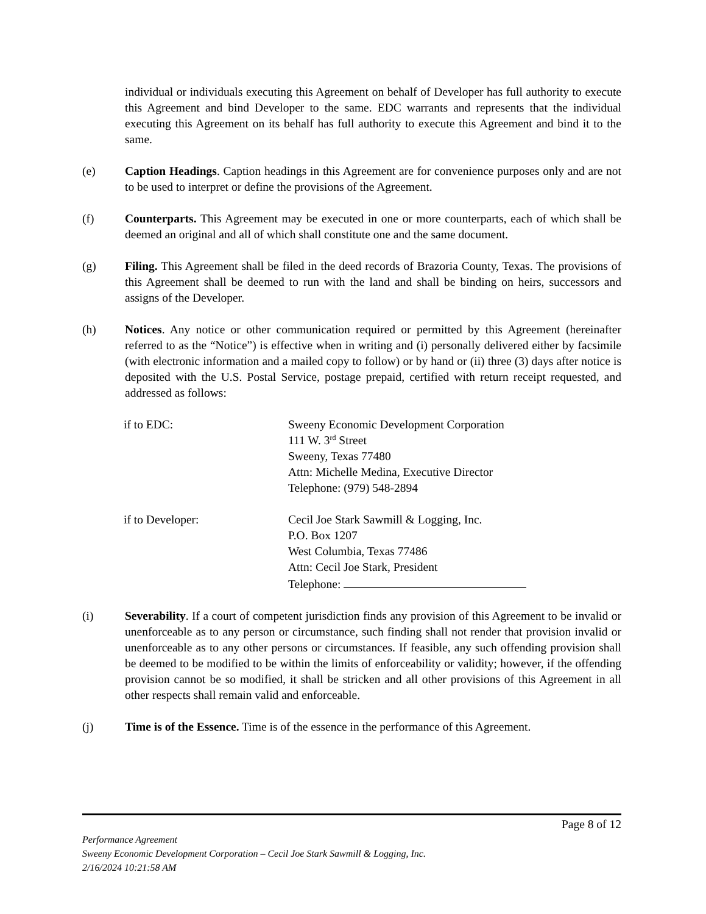individual or individuals executing this Agreement on behalf of Developer has full authority to execute this Agreement and bind Developer to the same. EDC warrants and represents that the individual executing this Agreement on its behalf has full authority to execute this Agreement and bind it to the same.
(e) Caption Headings. Caption headings in this Agreement are for convenience purposes only and are not to be used to interpret or define the provisions of the Agreement.
(f) Counterparts. This Agreement may be executed in one or more counterparts, each of which shall be deemed an original and all of which shall constitute one and the same document.
(g) Filing. This Agreement shall be filed in the deed records of Brazoria County, Texas. The provisions of this Agreement shall be deemed to run with the land and shall be binding on heirs, successors and assigns of the Developer.
(h) Notices. Any notice or other communication required or permitted by this Agreement (hereinafter referred to as the “Notice”) is effective when in writing and (i) personally delivered either by facsimile (with electronic information and a mailed copy to follow) or by hand or (ii) three (3) days after notice is deposited with the U.S. Postal Service, postage prepaid, certified with return receipt requested, and addressed as follows:
if to EDC: Sweeny Economic Development Corporation
111 W. 3<sup>rd</sup> Street
Sweeny, Texas 77480
Attn: Michelle Medina, Executive Director
Telephone: (979) 548-2894
if to Developer: Cecil Joe Stark Sawmill & Logging, Inc.
P.O. Box 1207
West Columbia, Texas 77486
Attn: Cecil Joe Stark, President
Telephone:
(i) Severability. If a court of competent jurisdiction finds any provision of this Agreement to be invalid or unenforceable as to any person or circumstance, such finding shall not render that provision invalid or unenforceable as to any other persons or circumstances. If feasible, any such offending provision shall be deemed to be modified to be within the limits of enforceability or validity; however, if the offending provision cannot be so modified, it shall be stricken and all other provisions of this Agreement in all other respects shall remain valid and enforceable.
(j) Time is of the Essence. Time is of the essence in the performance of this Agreement.
Page 8 of 12
Performance Agreement
Sweeny Economic Development Corporation – Cecil Joe Stark Sawmill & Logging, Inc.
2/16/2024 10:21:58 AM